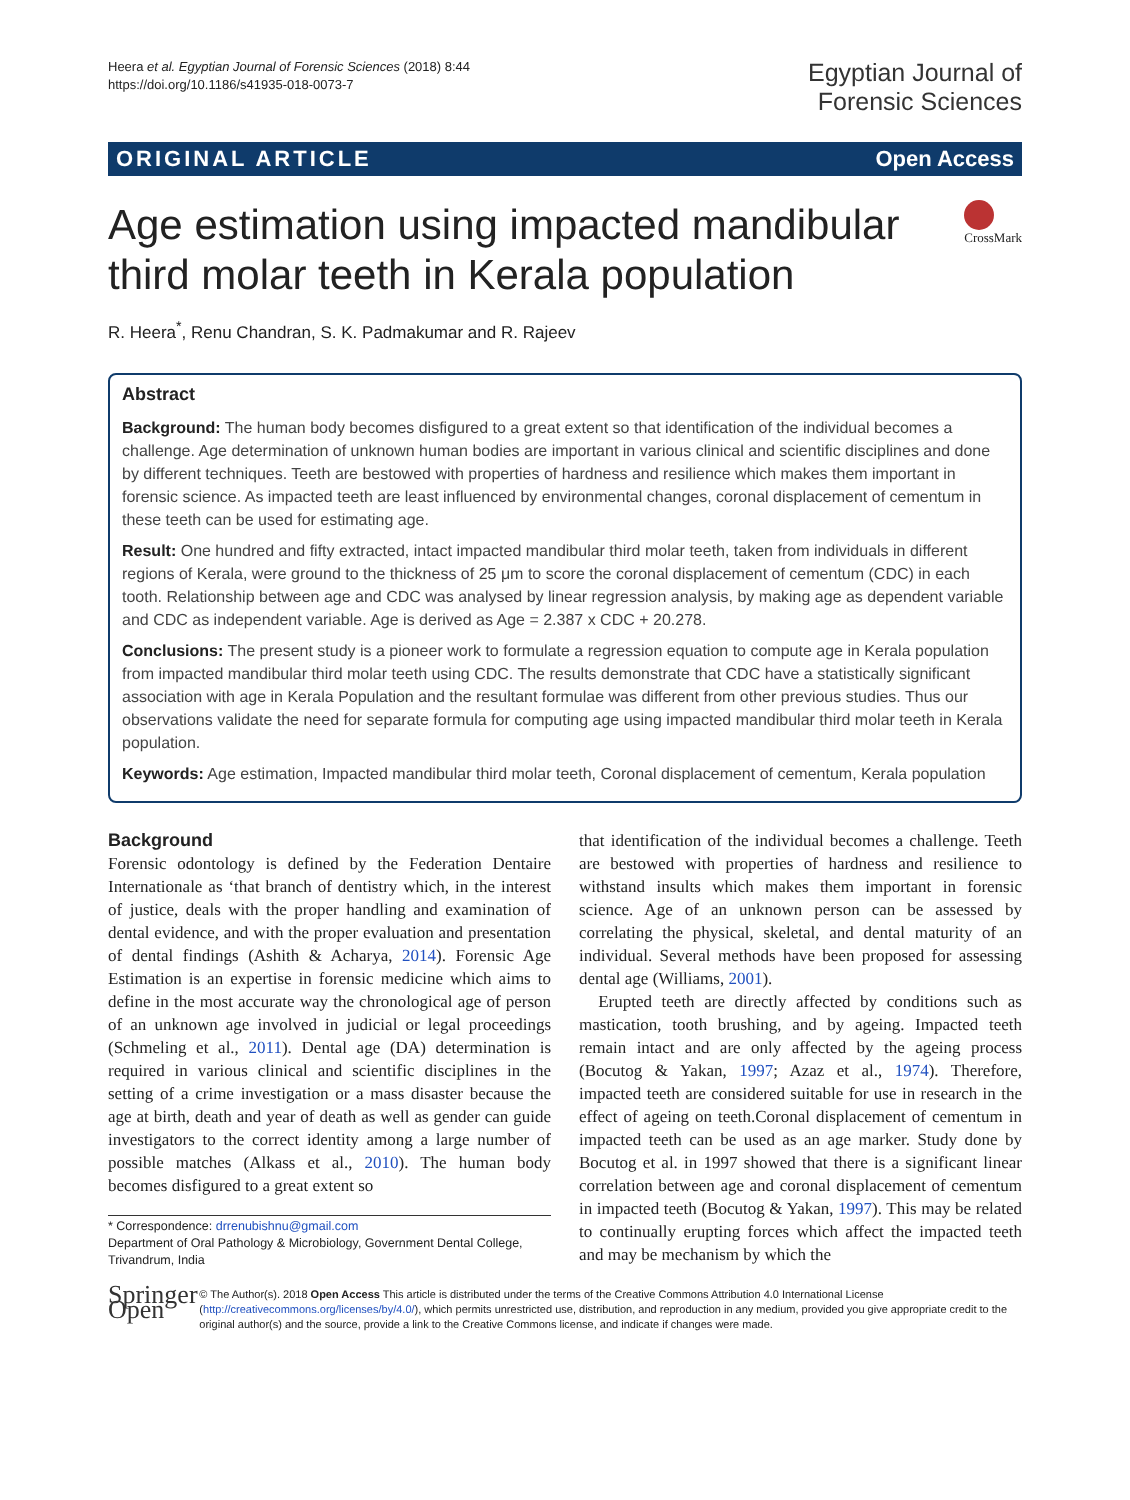Heera et al. Egyptian Journal of Forensic Sciences (2018) 8:44
https://doi.org/10.1186/s41935-018-0073-7
Egyptian Journal of
Forensic Sciences
ORIGINAL ARTICLE Open Access
Age estimation using impacted mandibular third molar teeth in Kerala population
CrossMark
R. Heera<sup>*</sup>, Renu Chandran, S. K. Padmakumar and R. Rajeev
Abstract
Background: The human body becomes disfigured to a great extent so that identification of the individual becomes a challenge. Age determination of unknown human bodies are important in various clinical and scientific disciplines and done by different techniques. Teeth are bestowed with properties of hardness and resilience which makes them important in forensic science. As impacted teeth are least influenced by environmental changes, coronal displacement of cementum in these teeth can be used for estimating age.
Result: One hundred and fifty extracted, intact impacted mandibular third molar teeth, taken from individuals in different regions of Kerala, were ground to the thickness of 25 μm to score the coronal displacement of cementum (CDC) in each tooth. Relationship between age and CDC was analysed by linear regression analysis, by making age as dependent variable and CDC as independent variable. Age is derived as Age = 2.387 x CDC + 20.278.
Conclusions: The present study is a pioneer work to formulate a regression equation to compute age in Kerala population from impacted mandibular third molar teeth using CDC. The results demonstrate that CDC have a statistically significant association with age in Kerala Population and the resultant formulae was different from other previous studies. Thus our observations validate the need for separate formula for computing age using impacted mandibular third molar teeth in Kerala population.
Keywords: Age estimation, Impacted mandibular third molar teeth, Coronal displacement of cementum, Kerala population
Background
Forensic odontology is defined by the Federation Dentaire Internationale as ‘that branch of dentistry which, in the interest of justice, deals with the proper handling and examination of dental evidence, and with the proper evaluation and presentation of dental findings (Ashith & Acharya, 2014). Forensic Age Estimation is an expertise in forensic medicine which aims to define in the most accurate way the chronological age of person of an unknown age involved in judicial or legal proceedings (Schmeling et al., 2011). Dental age (DA) determination is required in various clinical and scientific disciplines in the setting of a crime investigation or a mass disaster because the age at birth, death and year of death as well as gender can guide investigators to the correct identity among a large number of possible matches (Alkass et al., 2010). The human body becomes disfigured to a great extent so
* Correspondence: drrenubishnu@gmail.com
Department of Oral Pathology & Microbiology, Government Dental College, Trivandrum, India
that identification of the individual becomes a challenge. Teeth are bestowed with properties of hardness and resilience to withstand insults which makes them important in forensic science. Age of an unknown person can be assessed by correlating the physical, skeletal, and dental maturity of an individual. Several methods have been proposed for assessing dental age (Williams, 2001).
Erupted teeth are directly affected by conditions such as mastication, tooth brushing, and by ageing. Impacted teeth remain intact and are only affected by the ageing process (Bocutog & Yakan, 1997; Azaz et al., 1974). Therefore, impacted teeth are considered suitable for use in research in the effect of ageing on teeth.Coronal displacement of cementum in impacted teeth can be used as an age marker. Study done by Bocutog et al. in 1997 showed that there is a significant linear correlation between age and coronal displacement of cementum in impacted teeth (Bocutog & Yakan, 1997). This may be related to continually erupting forces which affect the impacted teeth and may be mechanism by which the
Springer Open
© The Author(s). 2018 Open Access This article is distributed under the terms of the Creative Commons Attribution 4.0 International License (http://creativecommons.org/licenses/by/4.0/), which permits unrestricted use, distribution, and reproduction in any medium, provided you give appropriate credit to the original author(s) and the source, provide a link to the Creative Commons license, and indicate if changes were made.